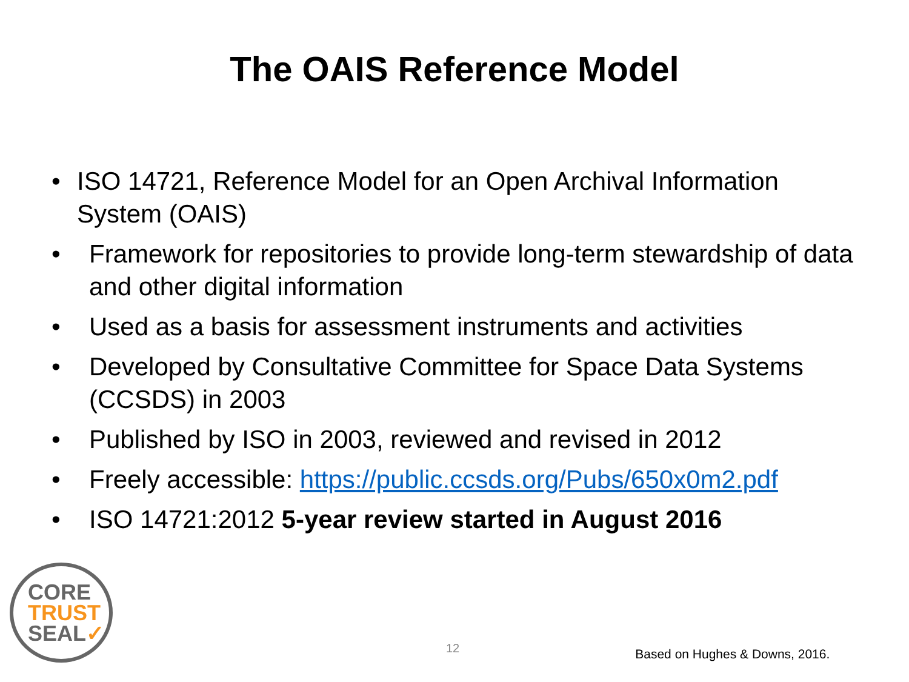The OAIS Reference Model
• ISO 14721, Reference Model for an Open Archival Information System (OAIS)
• Framework for repositories to provide long-term stewardship of data and other digital information
• Used as a basis for assessment instruments and activities
• Developed by Consultative Committee for Space Data Systems (CCSDS) in 2003
• Published by ISO in 2003, reviewed and revised in 2012
• Freely accessible: https://public.ccsds.org/Pubs/650x0m2.pdf
• ISO 14721:2012 5-year review started in August 2016
CORE
TRUST
SEAL✓
12
Based on Hughes & Downs, 2016.